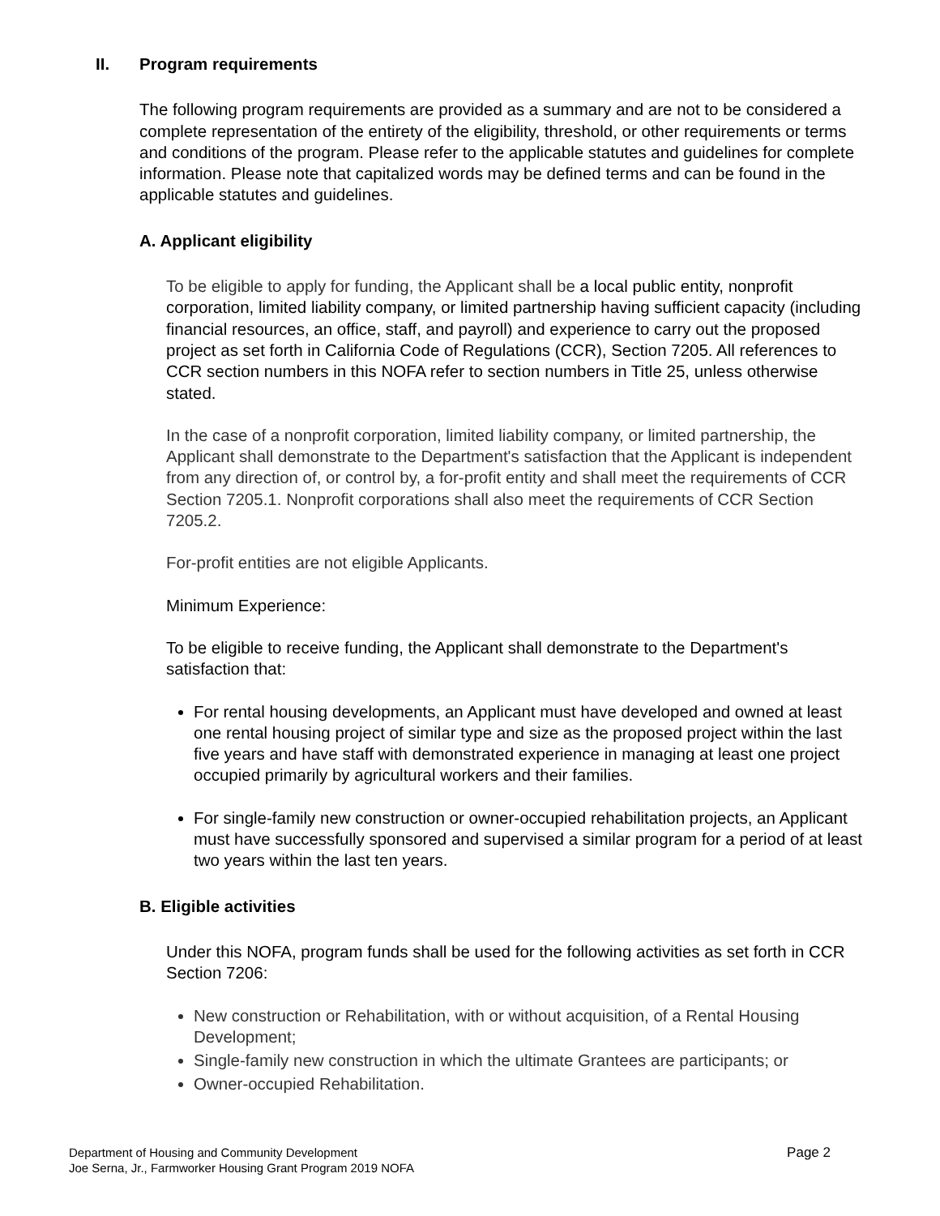II. Program requirements
The following program requirements are provided as a summary and are not to be considered a complete representation of the entirety of the eligibility, threshold, or other requirements or terms and conditions of the program. Please refer to the applicable statutes and guidelines for complete information. Please note that capitalized words may be defined terms and can be found in the applicable statutes and guidelines.
A. Applicant eligibility
To be eligible to apply for funding, the Applicant shall be a local public entity, nonprofit corporation, limited liability company, or limited partnership having sufficient capacity (including financial resources, an office, staff, and payroll) and experience to carry out the proposed project as set forth in California Code of Regulations (CCR), Section 7205. All references to CCR section numbers in this NOFA refer to section numbers in Title 25, unless otherwise stated.
In the case of a nonprofit corporation, limited liability company, or limited partnership, the Applicant shall demonstrate to the Department's satisfaction that the Applicant is independent from any direction of, or control by, a for-profit entity and shall meet the requirements of CCR Section 7205.1. Nonprofit corporations shall also meet the requirements of CCR Section 7205.2.
For-profit entities are not eligible Applicants.
Minimum Experience:
To be eligible to receive funding, the Applicant shall demonstrate to the Department's satisfaction that:
For rental housing developments, an Applicant must have developed and owned at least one rental housing project of similar type and size as the proposed project within the last five years and have staff with demonstrated experience in managing at least one project occupied primarily by agricultural workers and their families.
For single-family new construction or owner-occupied rehabilitation projects, an Applicant must have successfully sponsored and supervised a similar program for a period of at least two years within the last ten years.
B. Eligible activities
Under this NOFA, program funds shall be used for the following activities as set forth in CCR Section 7206:
New construction or Rehabilitation, with or without acquisition, of a Rental Housing Development;
Single-family new construction in which the ultimate Grantees are participants; or
Owner-occupied Rehabilitation.
Department of Housing and Community Development
Joe Serna, Jr., Farmworker Housing Grant Program 2019 NOFA
Page 2